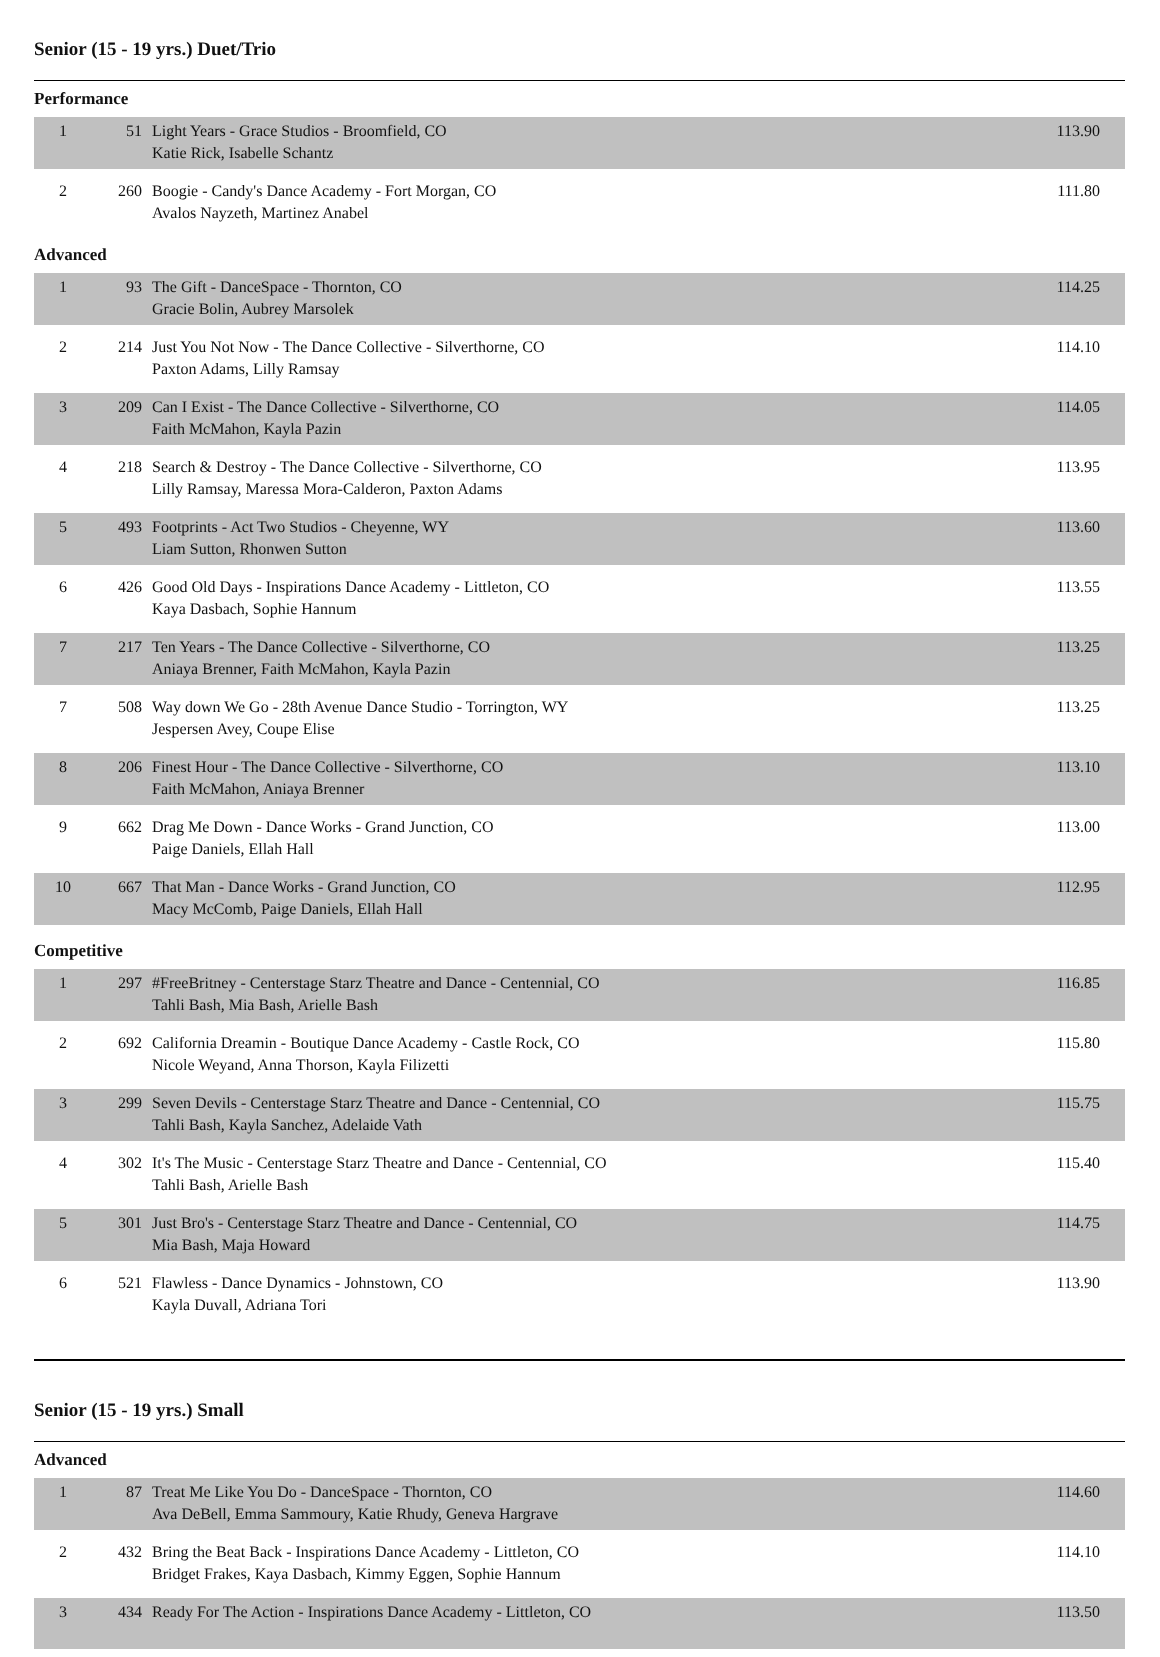Senior (15 - 19 yrs.) Duet/Trio
Performance
| 1 | 51 | Light Years - Grace Studios - Broomfield, CO Katie Rick, Isabelle Schantz | 113.90 |
| 2 | 260 | Boogie - Candy's Dance Academy - Fort Morgan, CO Avalos Nayzeth, Martinez Anabel | 111.80 |
Advanced
| 1 | 93 | The Gift - DanceSpace - Thornton, CO Gracie Bolin, Aubrey Marsolek | 114.25 |
| 2 | 214 | Just You Not Now - The Dance Collective - Silverthorne, CO Paxton Adams, Lilly Ramsay | 114.10 |
| 3 | 209 | Can I Exist - The Dance Collective - Silverthorne, CO Faith McMahon, Kayla Pazin | 114.05 |
| 4 | 218 | Search & Destroy - The Dance Collective - Silverthorne, CO Lilly Ramsay, Maressa Mora-Calderon, Paxton Adams | 113.95 |
| 5 | 493 | Footprints - Act Two Studios - Cheyenne, WY Liam Sutton, Rhonwen Sutton | 113.60 |
| 6 | 426 | Good Old Days - Inspirations Dance Academy - Littleton, CO Kaya Dasbach, Sophie Hannum | 113.55 |
| 7 | 217 | Ten Years - The Dance Collective - Silverthorne, CO Aniaya Brenner, Faith McMahon, Kayla Pazin | 113.25 |
| 7 | 508 | Way down We Go - 28th Avenue Dance Studio - Torrington, WY Jespersen Avey, Coupe Elise | 113.25 |
| 8 | 206 | Finest Hour - The Dance Collective - Silverthorne, CO Faith McMahon, Aniaya Brenner | 113.10 |
| 9 | 662 | Drag Me Down - Dance Works - Grand Junction, CO Paige Daniels, Ellah Hall | 113.00 |
| 10 | 667 | That Man - Dance Works - Grand Junction, CO Macy McComb, Paige Daniels, Ellah Hall | 112.95 |
Competitive
| 1 | 297 | #FreeBritney - Centerstage Starz Theatre and Dance - Centennial, CO Tahli Bash, Mia Bash, Arielle Bash | 116.85 |
| 2 | 692 | California Dreamin - Boutique Dance Academy - Castle Rock, CO Nicole Weyand, Anna Thorson, Kayla Filizetti | 115.80 |
| 3 | 299 | Seven Devils - Centerstage Starz Theatre and Dance - Centennial, CO Tahli Bash, Kayla Sanchez, Adelaide Vath | 115.75 |
| 4 | 302 | It's The Music - Centerstage Starz Theatre and Dance - Centennial, CO Tahli Bash, Arielle Bash | 115.40 |
| 5 | 301 | Just Bro's - Centerstage Starz Theatre and Dance - Centennial, CO Mia Bash, Maja Howard | 114.75 |
| 6 | 521 | Flawless - Dance Dynamics - Johnstown, CO Kayla Duvall, Adriana Tori | 113.90 |
Senior (15 - 19 yrs.) Small
Advanced
| 1 | 87 | Treat Me Like You Do - DanceSpace - Thornton, CO Ava DeBell, Emma Sammoury, Katie Rhudy, Geneva Hargrave | 114.60 |
| 2 | 432 | Bring the Beat Back - Inspirations Dance Academy - Littleton, CO Bridget Frakes, Kaya Dasbach, Kimmy Eggen, Sophie Hannum | 114.10 |
| 3 | 434 | Ready For The Action - Inspirations Dance Academy - Littleton, CO | 113.50 |